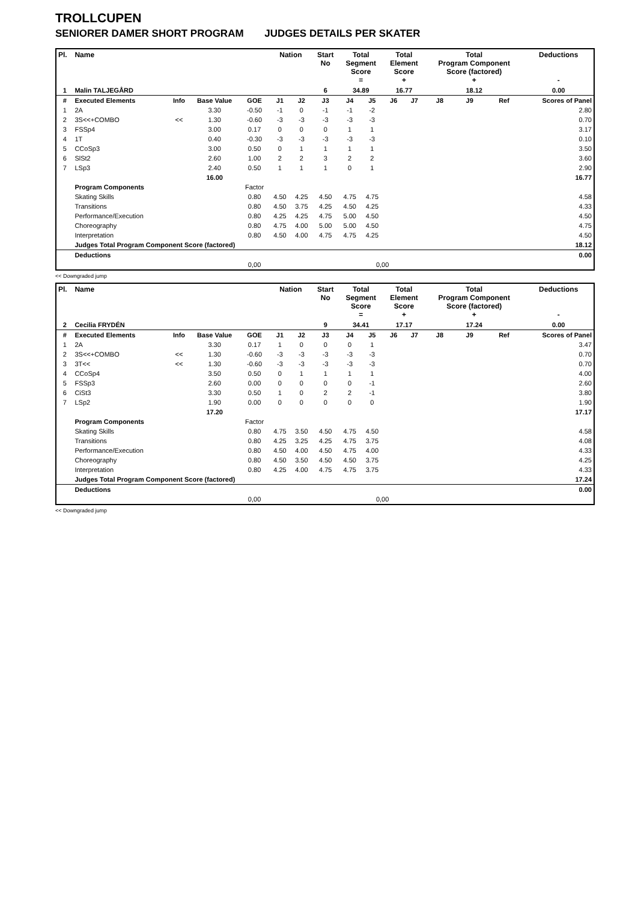TROLLCUPEN
SENIORER DAMER SHORT PROGRAM JUDGES DETAILS PER SKATER
| Pl. | Name | | | | Nation | | Start No | Total Segment Score = | | Total Element Score + | | Total Program Component Score (factored) + | | | Deductions - |
| --- | --- | --- | --- | --- | --- | --- | --- | --- | --- | --- | --- | --- | --- | --- | --- |
| 1 | Malin TALJEGÅRD | | | | | | 6 | 34.89 | | 16.77 | | 18.12 | | | 0.00 |
| # | Executed Elements | Info | Base Value | GOE | J1 | J2 | J3 | J4 | J5 | J6 | J7 | J8 | J9 | Ref | Scores of Panel |
| 1 | 2A | | 3.30 | -0.50 | -1 | 0 | -1 | -1 | -2 | | | | | | 2.80 |
| 2 | 3S<<+COMBO | << | 1.30 | -0.60 | -3 | -3 | -3 | -3 | -3 | | | | | | 0.70 |
| 3 | FSSp4 | | 3.00 | 0.17 | 0 | 0 | 0 | 1 | 1 | | | | | | 3.17 |
| 4 | 1T | | 0.40 | -0.30 | -3 | -3 | -3 | -3 | -3 | | | | | | 0.10 |
| 5 | CCoSp3 | | 3.00 | 0.50 | 0 | 1 | 1 | 1 | 1 | | | | | | 3.50 |
| 6 | SlSt2 | | 2.60 | 1.00 | 2 | 2 | 3 | 2 | 2 | | | | | | 3.60 |
| 7 | LSp3 | | 2.40 | 0.50 | 1 | 1 | 1 | 0 | 1 | | | | | | 2.90 |
| | | | 16.00 | | | | | | | | | | | | 16.77 |
| | Program Components | | | Factor | | | | | | | | | | | |
| | Skating Skills | | | 0.80 | 4.50 | 4.25 | 4.50 | 4.75 | 4.75 | | | | | | 4.58 |
| | Transitions | | | 0.80 | 4.50 | 3.75 | 4.25 | 4.50 | 4.25 | | | | | | 4.33 |
| | Performance/Execution | | | 0.80 | 4.25 | 4.25 | 4.75 | 5.00 | 4.50 | | | | | | 4.50 |
| | Choreography | | | 0.80 | 4.75 | 4.00 | 5.00 | 5.00 | 4.50 | | | | | | 4.75 |
| | Interpretation | | | 0.80 | 4.50 | 4.00 | 4.75 | 4.75 | 4.25 | | | | | | 4.50 |
| | Judges Total Program Component Score (factored) | | | | | | | | | | | | | | 18.12 |
| | Deductions | | | | | | | | | | | | | | 0.00 |
| | | | | 0,00 | | | | | 0,00 | | | | | | |
<< Downgraded jump
| Pl. | Name | | | | Nation | | Start No | Total Segment Score = | | Total Element Score + | | Total Program Component Score (factored) + | | | Deductions - |
| --- | --- | --- | --- | --- | --- | --- | --- | --- | --- | --- | --- | --- | --- | --- | --- |
| 2 | Cecilia FRYDÉN | | | | | | 9 | 34.41 | | 17.17 | | 17.24 | | | 0.00 |
| # | Executed Elements | Info | Base Value | GOE | J1 | J2 | J3 | J4 | J5 | J6 | J7 | J8 | J9 | Ref | Scores of Panel |
| 1 | 2A | | 3.30 | 0.17 | 1 | 0 | 0 | 0 | 1 | | | | | | 3.47 |
| 2 | 3S<<+COMBO | << | 1.30 | -0.60 | -3 | -3 | -3 | -3 | -3 | | | | | | 0.70 |
| 3 | 3T<< | << | 1.30 | -0.60 | -3 | -3 | -3 | -3 | -3 | | | | | | 0.70 |
| 4 | CCoSp4 | | 3.50 | 0.50 | 0 | 1 | 1 | 1 | 1 | | | | | | 4.00 |
| 5 | FSSp3 | | 2.60 | 0.00 | 0 | 0 | 0 | 0 | -1 | | | | | | 2.60 |
| 6 | CiSt3 | | 3.30 | 0.50 | 1 | 0 | 2 | 2 | -1 | | | | | | 3.80 |
| 7 | LSp2 | | 1.90 | 0.00 | 0 | 0 | 0 | 0 | 0 | | | | | | 1.90 |
| | | | 17.20 | | | | | | | | | | | | 17.17 |
| | Program Components | | | Factor | | | | | | | | | | | |
| | Skating Skills | | | 0.80 | 4.75 | 3.50 | 4.50 | 4.75 | 4.50 | | | | | | 4.58 |
| | Transitions | | | 0.80 | 4.25 | 3.25 | 4.25 | 4.75 | 3.75 | | | | | | 4.08 |
| | Performance/Execution | | | 0.80 | 4.50 | 4.00 | 4.50 | 4.75 | 4.00 | | | | | | 4.33 |
| | Choreography | | | 0.80 | 4.50 | 3.50 | 4.50 | 4.50 | 3.75 | | | | | | 4.25 |
| | Interpretation | | | 0.80 | 4.25 | 4.00 | 4.75 | 4.75 | 3.75 | | | | | | 4.33 |
| | Judges Total Program Component Score (factored) | | | | | | | | | | | | | | 17.24 |
| | Deductions | | | | | | | | | | | | | | 0.00 |
| | | | | 0,00 | | | | | 0,00 | | | | | | |
<< Downgraded jump